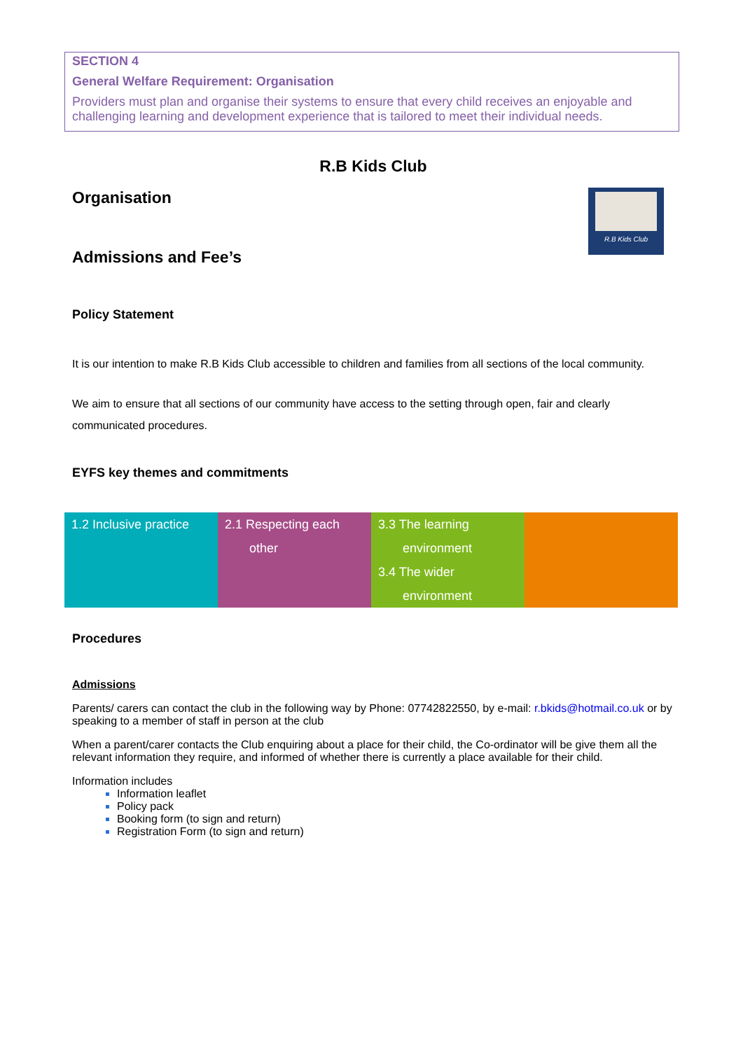SECTION 4
General Welfare Requirement: Organisation
Providers must plan and organise their systems to ensure that every child receives an enjoyable and challenging learning and development experience that is tailored to meet their individual needs.
R.B Kids Club
R.B Kids Club
Organisation
Admissions and Fee’s
Policy Statement
It is our intention to make R.B Kids Club accessible to children and families from all sections of the local community.
We aim to ensure that all sections of our community have access to the setting through open, fair and clearly communicated procedures.
EYFS key themes and commitments
| 1.2 Inclusive practice | 2.1 Respecting each other | 3.3 The learning environment 3.4 The wider environment | |
Procedures
Admissions
Parents/ carers can contact the club in the following way by Phone: 07742822550, by e-mail: r.bkids@hotmail.co.uk or by speaking to a member of staff in person at the club
When a parent/carer contacts the Club enquiring about a place for their child, the Co-ordinator will be give them all the relevant information they require, and informed of whether there is currently a place available for their child.
Information includes
Information leaflet
Policy pack
Booking form (to sign and return)
Registration Form (to sign and return)